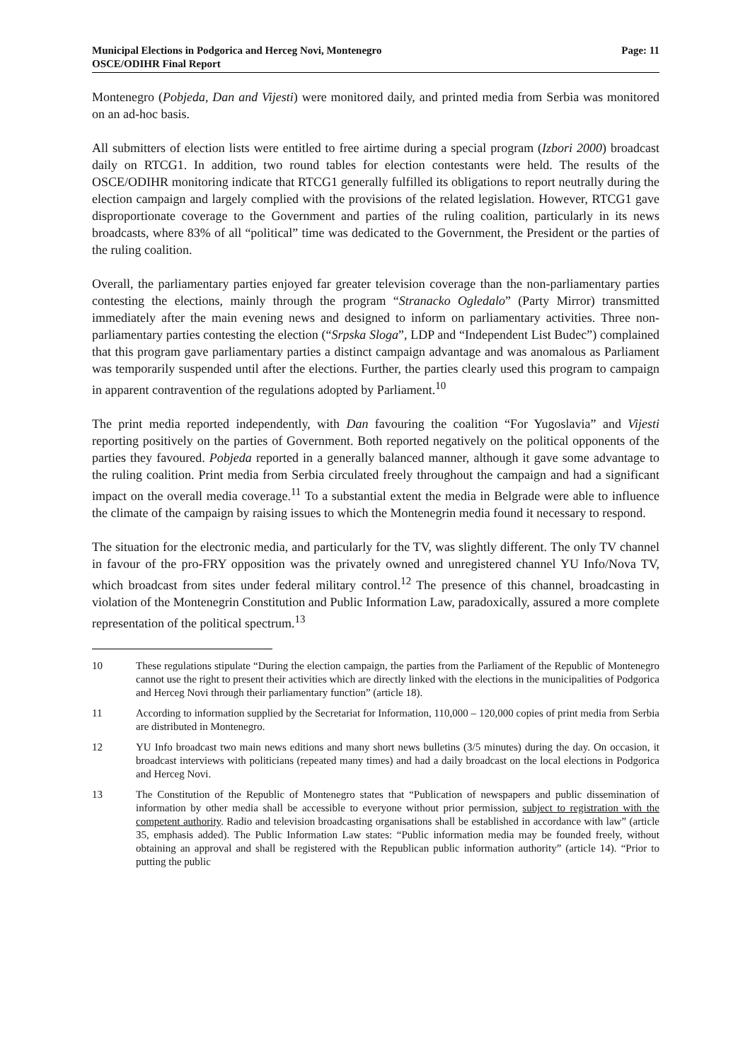Municipal Elections in Podgorica and Herceg Novi, Montenegro
OSCE/ODIHR Final Report
Page: 11
Montenegro (Pobjeda, Dan and Vijesti) were monitored daily, and printed media from Serbia was monitored on an ad-hoc basis.
All submitters of election lists were entitled to free airtime during a special program (Izbori 2000) broadcast daily on RTCG1. In addition, two round tables for election contestants were held. The results of the OSCE/ODIHR monitoring indicate that RTCG1 generally fulfilled its obligations to report neutrally during the election campaign and largely complied with the provisions of the related legislation. However, RTCG1 gave disproportionate coverage to the Government and parties of the ruling coalition, particularly in its news broadcasts, where 83% of all “political” time was dedicated to the Government, the President or the parties of the ruling coalition.
Overall, the parliamentary parties enjoyed far greater television coverage than the non-parliamentary parties contesting the elections, mainly through the program “Stranacko Ogledalo” (Party Mirror) transmitted immediately after the main evening news and designed to inform on parliamentary activities. Three non-parliamentary parties contesting the election (“Srpska Sloga”, LDP and “Independent List Budec”) complained that this program gave parliamentary parties a distinct campaign advantage and was anomalous as Parliament was temporarily suspended until after the elections. Further, the parties clearly used this program to campaign in apparent contravention of the regulations adopted by Parliament.<sup>10</sup>
The print media reported independently, with Dan favouring the coalition “For Yugoslavia” and Vijesti reporting positively on the parties of Government. Both reported negatively on the political opponents of the parties they favoured. Pobjeda reported in a generally balanced manner, although it gave some advantage to the ruling coalition. Print media from Serbia circulated freely throughout the campaign and had a significant impact on the overall media coverage.<sup>11</sup> To a substantial extent the media in Belgrade were able to influence the climate of the campaign by raising issues to which the Montenegrin media found it necessary to respond.
The situation for the electronic media, and particularly for the TV, was slightly different. The only TV channel in favour of the pro-FRY opposition was the privately owned and unregistered channel YU Info/Nova TV, which broadcast from sites under federal military control.<sup>12</sup> The presence of this channel, broadcasting in violation of the Montenegrin Constitution and Public Information Law, paradoxically, assured a more complete representation of the political spectrum.<sup>13</sup>
10 These regulations stipulate “During the election campaign, the parties from the Parliament of the Republic of Montenegro cannot use the right to present their activities which are directly linked with the elections in the municipalities of Podgorica and Herceg Novi through their parliamentary function” (article 18).
11 According to information supplied by the Secretariat for Information, 110,000 – 120,000 copies of print media from Serbia are distributed in Montenegro.
12 YU Info broadcast two main news editions and many short news bulletins (3/5 minutes) during the day. On occasion, it broadcast interviews with politicians (repeated many times) and had a daily broadcast on the local elections in Podgorica and Herceg Novi.
13 The Constitution of the Republic of Montenegro states that “Publication of newspapers and public dissemination of information by other media shall be accessible to everyone without prior permission, subject to registration with the competent authority. Radio and television broadcasting organisations shall be established in accordance with law” (article 35, emphasis added). The Public Information Law states: “Public information media may be founded freely, without obtaining an approval and shall be registered with the Republican public information authority” (article 14). “Prior to putting the public